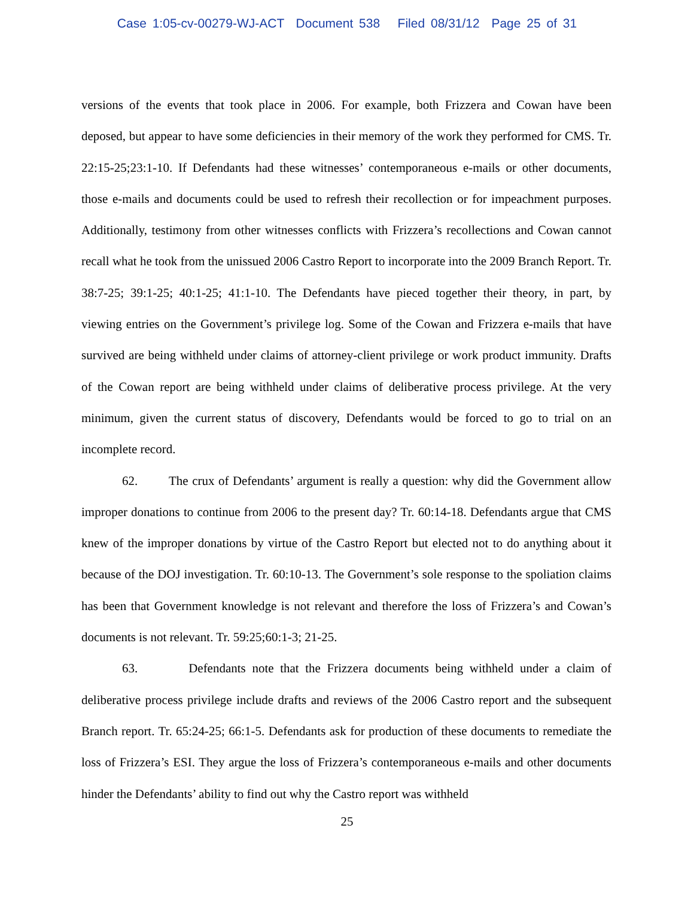Case 1:05-cv-00279-WJ-ACT Document 538 Filed 08/31/12 Page 25 of 31
versions of the events that took place in 2006. For example, both Frizzera and Cowan have been deposed, but appear to have some deficiencies in their memory of the work they performed for CMS. Tr. 22:15-25;23:1-10. If Defendants had these witnesses’ contemporaneous e-mails or other documents, those e-mails and documents could be used to refresh their recollection or for impeachment purposes. Additionally, testimony from other witnesses conflicts with Frizzera’s recollections and Cowan cannot recall what he took from the unissued 2006 Castro Report to incorporate into the 2009 Branch Report. Tr. 38:7-25; 39:1-25; 40:1-25; 41:1-10. The Defendants have pieced together their theory, in part, by viewing entries on the Government’s privilege log. Some of the Cowan and Frizzera e-mails that have survived are being withheld under claims of attorney-client privilege or work product immunity. Drafts of the Cowan report are being withheld under claims of deliberative process privilege. At the very minimum, given the current status of discovery, Defendants would be forced to go to trial on an incomplete record.
62. The crux of Defendants’ argument is really a question: why did the Government allow improper donations to continue from 2006 to the present day? Tr. 60:14-18. Defendants argue that CMS knew of the improper donations by virtue of the Castro Report but elected not to do anything about it because of the DOJ investigation. Tr. 60:10-13. The Government’s sole response to the spoliation claims has been that Government knowledge is not relevant and therefore the loss of Frizzera’s and Cowan’s documents is not relevant. Tr. 59:25;60:1-3; 21-25.
63. Defendants note that the Frizzera documents being withheld under a claim of deliberative process privilege include drafts and reviews of the 2006 Castro report and the subsequent Branch report. Tr. 65:24-25; 66:1-5. Defendants ask for production of these documents to remediate the loss of Frizzera’s ESI. They argue the loss of Frizzera’s contemporaneous e-mails and other documents hinder the Defendants’ ability to find out why the Castro report was withheld
25